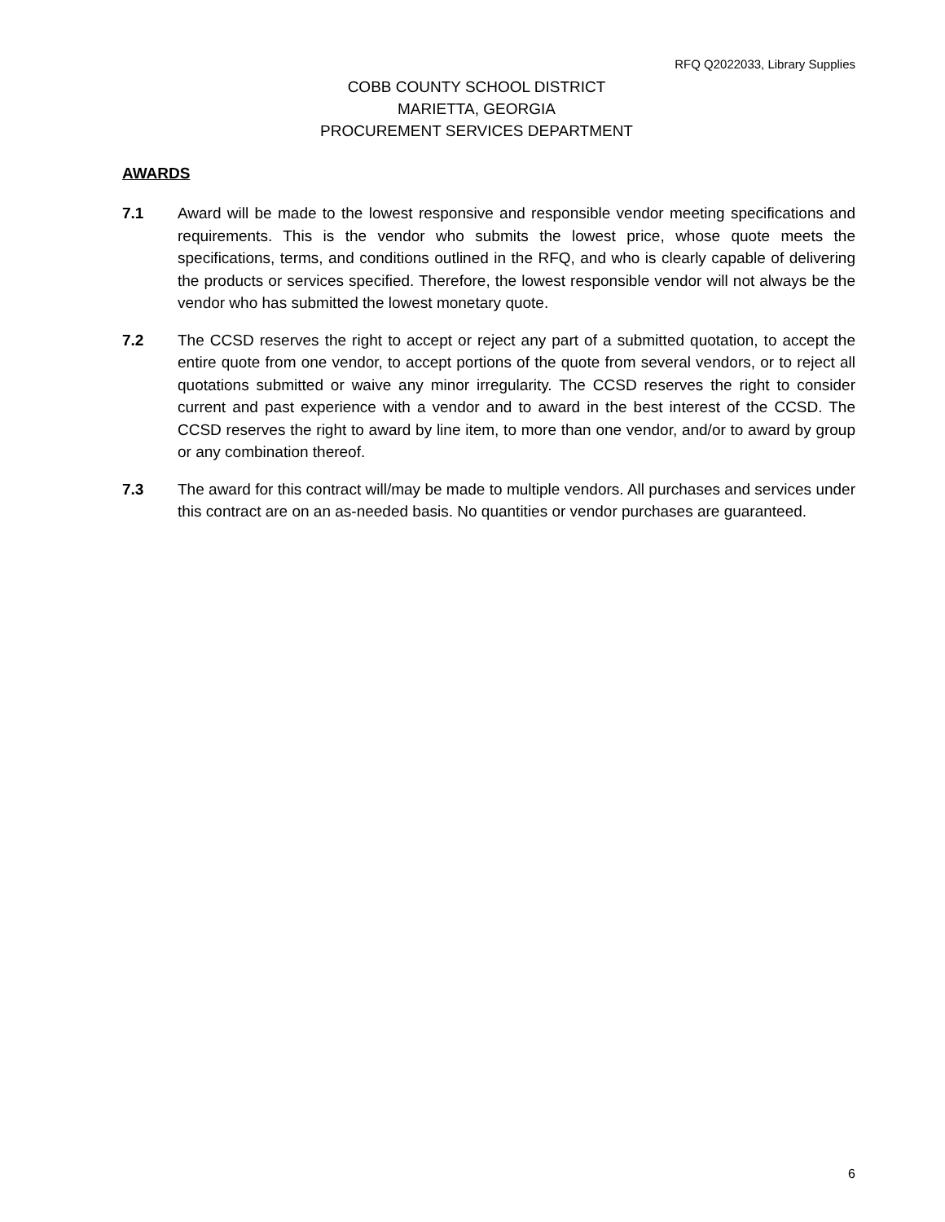RFQ Q2022033, Library Supplies
COBB COUNTY SCHOOL DISTRICT
MARIETTA, GEORGIA
PROCUREMENT SERVICES DEPARTMENT
AWARDS
7.1 Award will be made to the lowest responsive and responsible vendor meeting specifications and requirements. This is the vendor who submits the lowest price, whose quote meets the specifications, terms, and conditions outlined in the RFQ, and who is clearly capable of delivering the products or services specified. Therefore, the lowest responsible vendor will not always be the vendor who has submitted the lowest monetary quote.
7.2 The CCSD reserves the right to accept or reject any part of a submitted quotation, to accept the entire quote from one vendor, to accept portions of the quote from several vendors, or to reject all quotations submitted or waive any minor irregularity. The CCSD reserves the right to consider current and past experience with a vendor and to award in the best interest of the CCSD. The CCSD reserves the right to award by line item, to more than one vendor, and/or to award by group or any combination thereof.
7.3 The award for this contract will/may be made to multiple vendors. All purchases and services under this contract are on an as-needed basis. No quantities or vendor purchases are guaranteed.
6